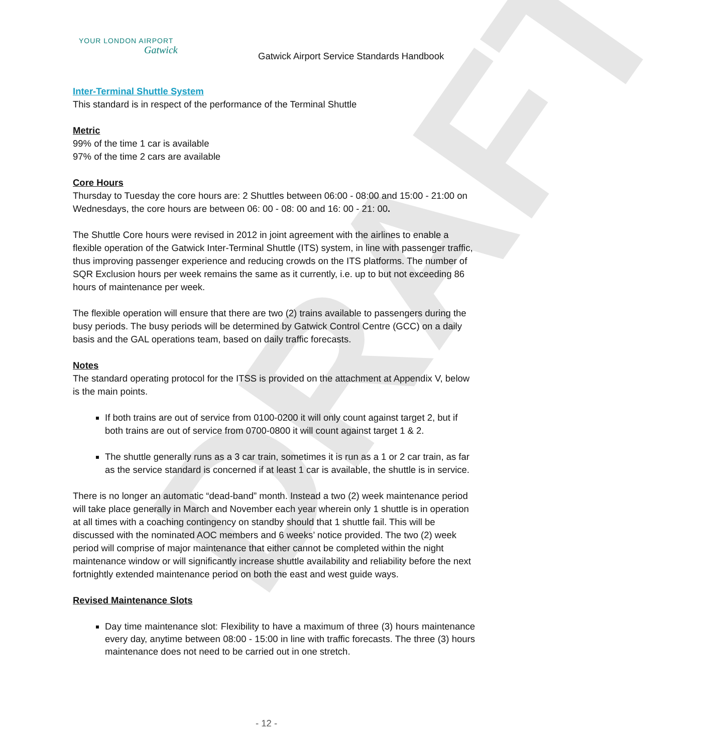DRAFT
YOUR LONDON AIRPORT
Gatwick
Gatwick Airport Service Standards Handbook
Inter-Terminal Shuttle System
This standard is in respect of the performance of the Terminal Shuttle
Metric
99% of the time 1 car is available
97% of the time 2 cars are available
Core Hours
Thursday to Tuesday the core hours are: 2 Shuttles between 06:00 - 08:00 and 15:00 - 21:00 on Wednesdays, the core hours are between 06: 00 - 08: 00 and 16: 00 - 21: 00.
The Shuttle Core hours were revised in 2012 in joint agreement with the airlines to enable a flexible operation of the Gatwick Inter-Terminal Shuttle (ITS) system, in line with passenger traffic, thus improving passenger experience and reducing crowds on the ITS platforms. The number of SQR Exclusion hours per week remains the same as it currently, i.e. up to but not exceeding 86 hours of maintenance per week.
The flexible operation will ensure that there are two (2) trains available to passengers during the busy periods. The busy periods will be determined by Gatwick Control Centre (GCC) on a daily basis and the GAL operations team, based on daily traffic forecasts.
Notes
The standard operating protocol for the ITSS is provided on the attachment at Appendix V, below is the main points.
If both trains are out of service from 0100-0200 it will only count against target 2, but if both trains are out of service from 0700-0800 it will count against target 1 & 2.
The shuttle generally runs as a 3 car train, sometimes it is run as a 1 or 2 car train, as far as the service standard is concerned if at least 1 car is available, the shuttle is in service.
There is no longer an automatic “dead-band” month. Instead a two (2) week maintenance period will take place generally in March and November each year wherein only 1 shuttle is in operation at all times with a coaching contingency on standby should that 1 shuttle fail. This will be discussed with the nominated AOC members and 6 weeks’ notice provided. The two (2) week period will comprise of major maintenance that either cannot be completed within the night maintenance window or will significantly increase shuttle availability and reliability before the next fortnightly extended maintenance period on both the east and west guide ways.
Revised Maintenance Slots
Day time maintenance slot: Flexibility to have a maximum of three (3) hours maintenance every day, anytime between 08:00 - 15:00 in line with traffic forecasts. The three (3) hours maintenance does not need to be carried out in one stretch.
- 12 -